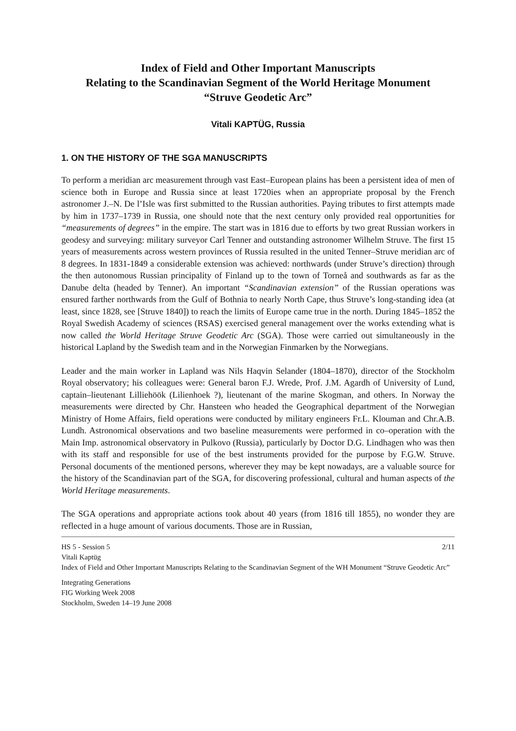Index of Field and Other Important Manuscripts
Relating to the Scandinavian Segment of the World Heritage Monument
“Struve Geodetic Arc”
Vitali KAPTÜG, Russia
1. ON THE HISTORY OF THE SGA MANUSCRIPTS
To perform a meridian arc measurement through vast East–European plains has been a persistent idea of men of science both in Europe and Russia since at least 1720ies when an appropriate proposal by the French astronomer J.–N. De l’Isle was first submitted to the Russian authorities. Paying tributes to first attempts made by him in 1737–1739 in Russia, one should note that the next century only provided real opportunities for “measurements of degrees” in the empire. The start was in 1816 due to efforts by two great Russian workers in geodesy and surveying: military surveyor Carl Tenner and outstanding astronomer Wilhelm Struve. The first 15 years of measurements across western provinces of Russia resulted in the united Tenner–Struve meridian arc of 8 degrees. In 1831-1849 a considerable extension was achieved: northwards (under Struve’s direction) through the then autonomous Russian principality of Finland up to the town of Torneå and southwards as far as the Danube delta (headed by Tenner). An important “Scandinavian extension” of the Russian operations was ensured farther northwards from the Gulf of Bothnia to nearly North Cape, thus Struve’s long-standing idea (at least, since 1828, see [Struve 1840]) to reach the limits of Europe came true in the north. During 1845–1852 the Royal Swedish Academy of sciences (RSAS) exercised general management over the works extending what is now called the World Heritage Struve Geodetic Arc (SGA). Those were carried out simultaneously in the historical Lapland by the Swedish team and in the Norwegian Finmarken by the Norwegians.
Leader and the main worker in Lapland was Nils Haqvin Selander (1804–1870), director of the Stockholm Royal observatory; his colleagues were: General baron F.J. Wrede, Prof. J.M. Agardh of University of Lund, captain–lieutenant Lilliehöök (Lilienhoek ?), lieutenant of the marine Skogman, and others. In Norway the measurements were directed by Chr. Hansteen who headed the Geographical department of the Norwegian Ministry of Home Affairs, field operations were conducted by military engineers Fr.L. Klouman and Chr.A.B. Lundh. Astronomical observations and two baseline measurements were performed in co–operation with the Main Imp. astronomical observatory in Pulkovo (Russia), particularly by Doctor D.G. Lindhagen who was then with its staff and responsible for use of the best instruments provided for the purpose by F.G.W. Struve. Personal documents of the mentioned persons, wherever they may be kept nowadays, are a valuable source for the history of the Scandinavian part of the SGA, for discovering professional, cultural and human aspects of the World Heritage measurements.
The SGA operations and appropriate actions took about 40 years (from 1816 till 1855), no wonder they are reflected in a huge amount of various documents. Those are in Russian,
2/11
HS 5 - Session 5
Vitali Kaptüg
Index of Field and Other Important Manuscripts Relating to the Scandinavian Segment of the WH Monument “Struve Geodetic Arc”
Integrating Generations
FIG Working Week 2008
Stockholm, Sweden 14–19 June 2008